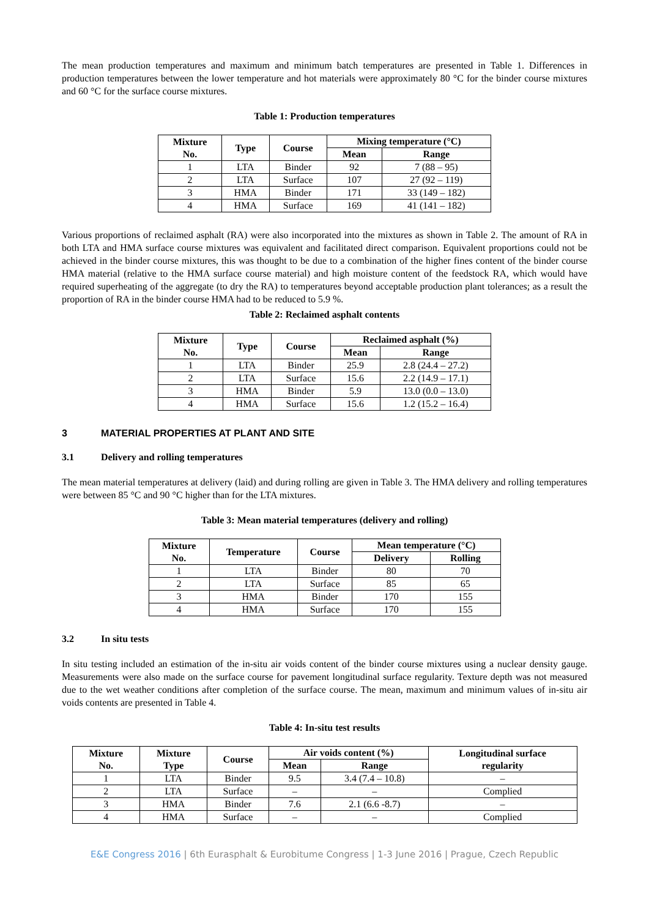The mean production temperatures and maximum and minimum batch temperatures are presented in Table 1. Differences in production temperatures between the lower temperature and hot materials were approximately 80 °C for the binder course mixtures and 60 °C for the surface course mixtures.
Table 1: Production temperatures
| Mixture No. | Type | Course | Mixing temperature (°C) | |
| --- | --- | --- | --- | --- |
| | | | Mean | Range |
| 1 | LTA | Binder | 92 | 7 (88 – 95) |
| 2 | LTA | Surface | 107 | 27 (92 – 119) |
| 3 | HMA | Binder | 171 | 33 (149 – 182) |
| 4 | HMA | Surface | 169 | 41 (141 – 182) |
Various proportions of reclaimed asphalt (RA) were also incorporated into the mixtures as shown in Table 2. The amount of RA in both LTA and HMA surface course mixtures was equivalent and facilitated direct comparison. Equivalent proportions could not be achieved in the binder course mixtures, this was thought to be due to a combination of the higher fines content of the binder course HMA material (relative to the HMA surface course material) and high moisture content of the feedstock RA, which would have required superheating of the aggregate (to dry the RA) to temperatures beyond acceptable production plant tolerances; as a result the proportion of RA in the binder course HMA had to be reduced to 5.9 %.
Table 2: Reclaimed asphalt contents
| Mixture No. | Type | Course | Reclaimed asphalt (%) | |
| --- | --- | --- | --- | --- |
| | | | Mean | Range |
| 1 | LTA | Binder | 25.9 | 2.8 (24.4 – 27.2) |
| 2 | LTA | Surface | 15.6 | 2.2 (14.9 – 17.1) |
| 3 | HMA | Binder | 5.9 | 13.0 (0.0 – 13.0) |
| 4 | HMA | Surface | 15.6 | 1.2 (15.2 – 16.4) |
3 MATERIAL PROPERTIES AT PLANT AND SITE
3.1 Delivery and rolling temperatures
The mean material temperatures at delivery (laid) and during rolling are given in Table 3. The HMA delivery and rolling temperatures were between 85 °C and 90 °C higher than for the LTA mixtures.
Table 3: Mean material temperatures (delivery and rolling)
| Mixture No. | Temperature | Course | Mean temperature (°C) | |
| --- | --- | --- | --- | --- |
| | | | Delivery | Rolling |
| 1 | LTA | Binder | 80 | 70 |
| 2 | LTA | Surface | 85 | 65 |
| 3 | HMA | Binder | 170 | 155 |
| 4 | HMA | Surface | 170 | 155 |
3.2 In situ tests
In situ testing included an estimation of the in-situ air voids content of the binder course mixtures using a nuclear density gauge. Measurements were also made on the surface course for pavement longitudinal surface regularity. Texture depth was not measured due to the wet weather conditions after completion of the surface course. The mean, maximum and minimum values of in-situ air voids contents are presented in Table 4.
Table 4: In-situ test results
| Mixture No. | Mixture Type | Course | Air voids content (%) | | Longitudinal surface regularity |
| --- | --- | --- | --- | --- | --- |
| | | | Mean | Range | |
| 1 | LTA | Binder | 9.5 | 3.4 (7.4 – 10.8) | – |
| 2 | LTA | Surface | – | – | Complied |
| 3 | HMA | Binder | 7.6 | 2.1 (6.6 -8.7) | – |
| 4 | HMA | Surface | – | – | Complied |
E&E Congress 2016 | 6th Eurasphalt & Eurobitume Congress | 1-3 June 2016 | Prague, Czech Republic